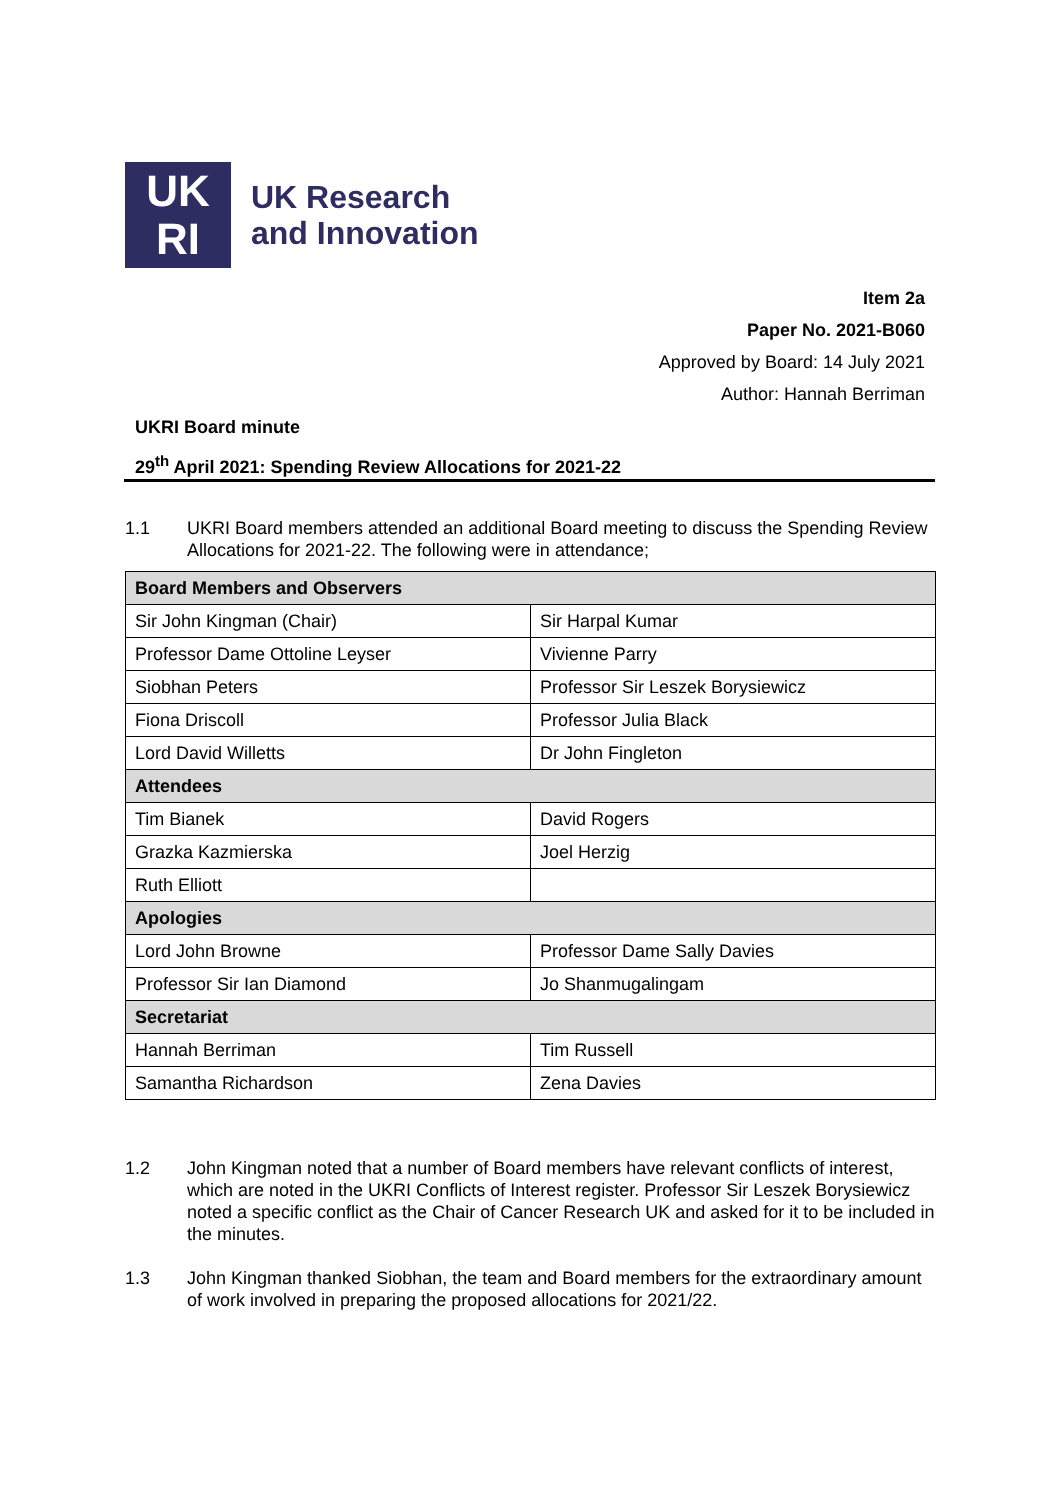UK
RI
UK Research
and Innovation
Item 2a
Paper No. 2021-B060
Approved by Board: 14 July 2021
Author: Hannah Berriman
UKRI Board minute
29<sup>th</sup> April 2021: Spending Review Allocations for 2021-22
1.1 UKRI Board members attended an additional Board meeting to discuss the Spending Review Allocations for 2021-22. The following were in attendance;
| Board Members and Observers | |
| --- | --- |
| Sir John Kingman (Chair) | Sir Harpal Kumar |
| Professor Dame Ottoline Leyser | Vivienne Parry |
| Siobhan Peters | Professor Sir Leszek Borysiewicz |
| Fiona Driscoll | Professor Julia Black |
| Lord David Willetts | Dr John Fingleton |
| Attendees | |
| Tim Bianek | David Rogers |
| Grazka Kazmierska | Joel Herzig |
| Ruth Elliott | |
| Apologies | |
| Lord John Browne | Professor Dame Sally Davies |
| Professor Sir Ian Diamond | Jo Shanmugalingam |
| Secretariat | |
| Hannah Berriman | Tim Russell |
| Samantha Richardson | Zena Davies |
1.2 John Kingman noted that a number of Board members have relevant conflicts of interest, which are noted in the UKRI Conflicts of Interest register. Professor Sir Leszek Borysiewicz noted a specific conflict as the Chair of Cancer Research UK and asked for it to be included in the minutes.
1.3 John Kingman thanked Siobhan, the team and Board members for the extraordinary amount of work involved in preparing the proposed allocations for 2021/22.